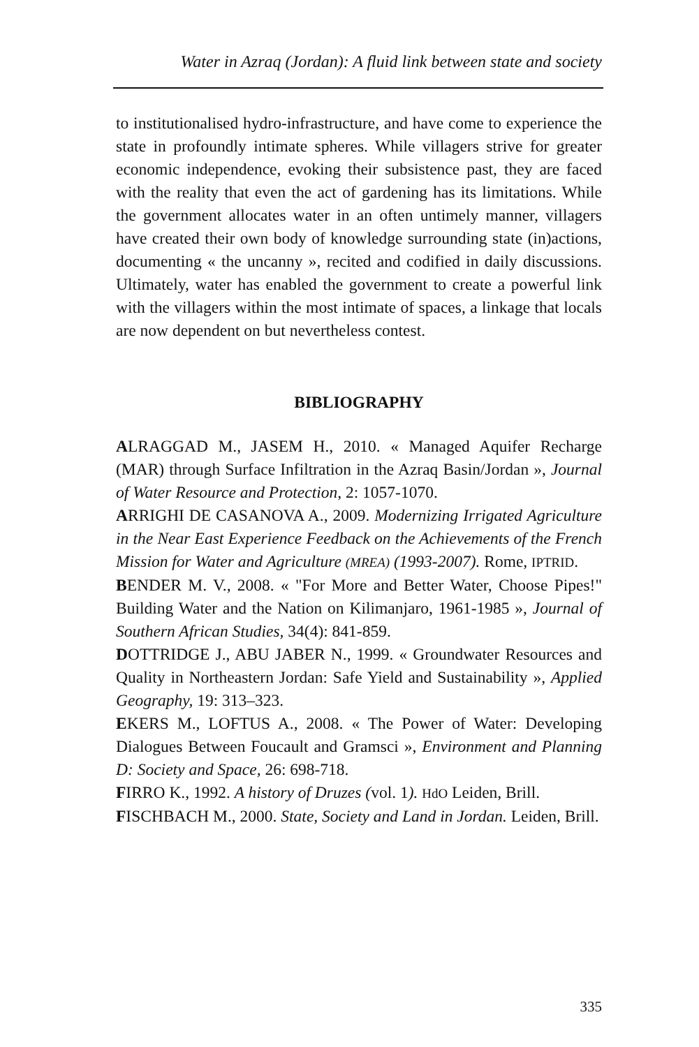Water in Azraq (Jordan): A fluid link between state and society
to institutionalised hydro-infrastructure, and have come to experience the state in profoundly intimate spheres. While villagers strive for greater economic independence, evoking their subsistence past, they are faced with the reality that even the act of gardening has its limitations. While the government allocates water in an often untimely manner, villagers have created their own body of knowledge surrounding state (in)actions, documenting « the uncanny », recited and codified in daily discussions. Ultimately, water has enabled the government to create a powerful link with the villagers within the most intimate of spaces, a linkage that locals are now dependent on but nevertheless contest.
BIBLIOGRAPHY
ALRAGGAD M., JASEM H., 2010. « Managed Aquifer Recharge (MAR) through Surface Infiltration in the Azraq Basin/Jordan », Journal of Water Resource and Protection, 2: 1057-1070.
ARRIGHI DE CASANOVA A., 2009. Modernizing Irrigated Agriculture in the Near East Experience Feedback on the Achievements of the French Mission for Water and Agriculture (MREA) (1993-2007). Rome, IPTRID.
BENDER M. V., 2008. « "For More and Better Water, Choose Pipes!" Building Water and the Nation on Kilimanjaro, 1961-1985 », Journal of Southern African Studies, 34(4): 841-859.
DOTTRIDGE J., ABU JABER N., 1999. « Groundwater Resources and Quality in Northeastern Jordan: Safe Yield and Sustainability », Applied Geography, 19: 313–323.
EKERS M., LOFTUS A., 2008. « The Power of Water: Developing Dialogues Between Foucault and Gramsci », Environment and Planning D: Society and Space, 26: 698-718.
FIRRO K., 1992. A history of Druzes (vol. 1). HdO Leiden, Brill.
FISCHBACH M., 2000. State, Society and Land in Jordan. Leiden, Brill.
335